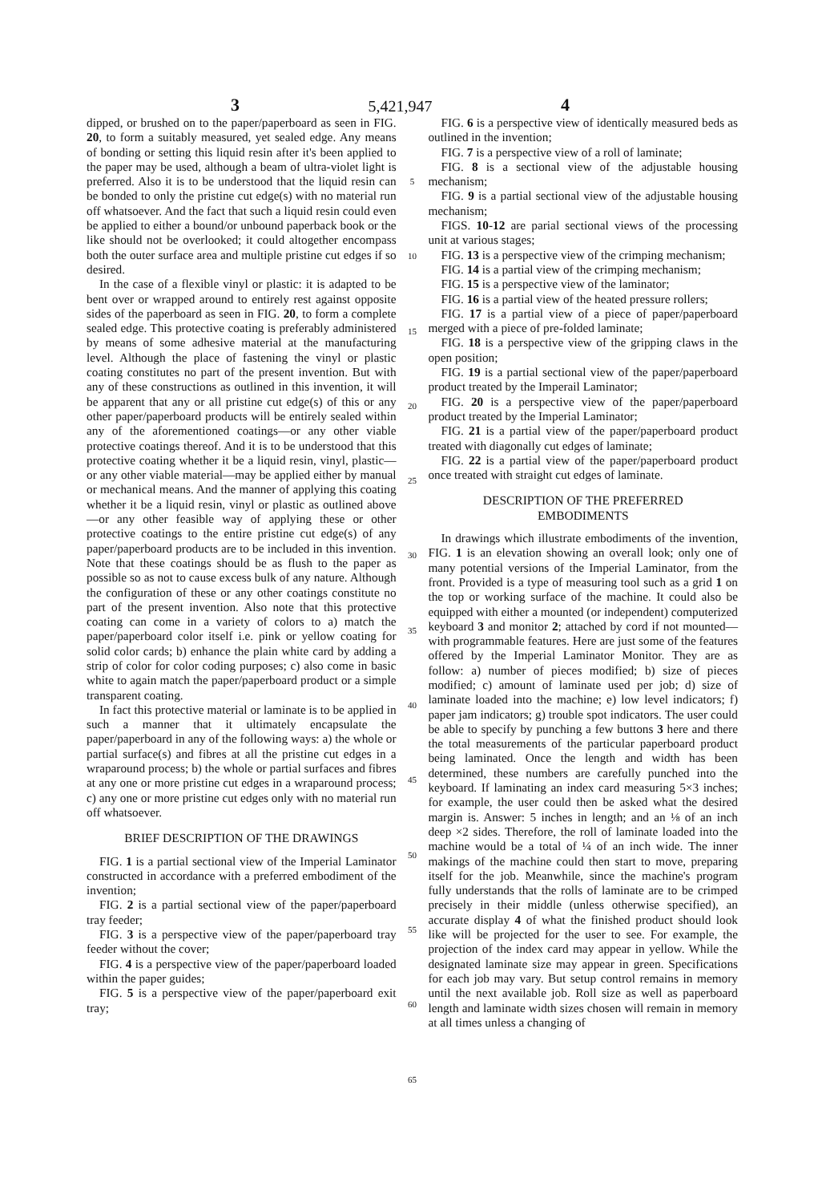3 5,421,947 4
dipped, or brushed on to the paper/paperboard as seen in FIG. 20, to form a suitably measured, yet sealed edge. Any means of bonding or setting this liquid resin after it's been applied to the paper may be used, although a beam of ultra-violet light is preferred. Also it is to be understood that the liquid resin can be bonded to only the pristine cut edge(s) with no material run off whatsoever. And the fact that such a liquid resin could even be applied to either a bound/or unbound paperback book or the like should not be overlooked; it could altogether encompass both the outer surface area and multiple pristine cut edges if so desired.
In the case of a flexible vinyl or plastic: it is adapted to be bent over or wrapped around to entirely rest against opposite sides of the paperboard as seen in FIG. 20, to form a complete sealed edge. This protective coating is preferably administered by means of some adhesive material at the manufacturing level. Although the place of fastening the vinyl or plastic coating constitutes no part of the present invention. But with any of these constructions as outlined in this invention, it will be apparent that any or all pristine cut edge(s) of this or any other paper/paperboard products will be entirely sealed within any of the aforementioned coatings—or any other viable protective coatings thereof. And it is to be understood that this protective coating whether it be a liquid resin, vinyl, plastic—or any other viable material—may be applied either by manual or mechanical means. And the manner of applying this coating whether it be a liquid resin, vinyl or plastic as outlined above—or any other feasible way of applying these or other protective coatings to the entire pristine cut edge(s) of any paper/paperboard products are to be included in this invention. Note that these coatings should be as flush to the paper as possible so as not to cause excess bulk of any nature. Although the configuration of these or any other coatings constitute no part of the present invention. Also note that this protective coating can come in a variety of colors to a) match the paper/paperboard color itself i.e. pink or yellow coating for solid color cards; b) enhance the plain white card by adding a strip of color for color coding purposes; c) also come in basic white to again match the paper/paperboard product or a simple transparent coating.
In fact this protective material or laminate is to be applied in such a manner that it ultimately encapsulate the paper/paperboard in any of the following ways: a) the whole or partial surface(s) and fibres at all the pristine cut edges in a wraparound process; b) the whole or partial surfaces and fibres at any one or more pristine cut edges in a wraparound process; c) any one or more pristine cut edges only with no material run off whatsoever.
BRIEF DESCRIPTION OF THE DRAWINGS
FIG. 1 is a partial sectional view of the Imperial Laminator constructed in accordance with a preferred embodiment of the invention;
FIG. 2 is a partial sectional view of the paper/paperboard tray feeder;
FIG. 3 is a perspective view of the paper/paperboard tray feeder without the cover;
FIG. 4 is a perspective view of the paper/paperboard loaded within the paper guides;
FIG. 5 is a perspective view of the paper/paperboard exit tray;
5
10
15
20
25
30
35
40
45
50
55
60
65
FIG. 6 is a perspective view of identically measured beds as outlined in the invention;
FIG. 7 is a perspective view of a roll of laminate;
FIG. 8 is a sectional view of the adjustable housing mechanism;
FIG. 9 is a partial sectional view of the adjustable housing mechanism;
FIGS. 10-12 are parial sectional views of the processing unit at various stages;
FIG. 13 is a perspective view of the crimping mechanism;
FIG. 14 is a partial view of the crimping mechanism;
FIG. 15 is a perspective view of the laminator;
FIG. 16 is a partial view of the heated pressure rollers;
FIG. 17 is a partial view of a piece of paper/paperboard merged with a piece of pre-folded laminate;
FIG. 18 is a perspective view of the gripping claws in the open position;
FIG. 19 is a partial sectional view of the paper/paperboard product treated by the Imperail Laminator;
FIG. 20 is a perspective view of the paper/paperboard product treated by the Imperial Laminator;
FIG. 21 is a partial view of the paper/paperboard product treated with diagonally cut edges of laminate;
FIG. 22 is a partial view of the paper/paperboard product once treated with straight cut edges of laminate.
DESCRIPTION OF THE PREFERRED
EMBODIMENTS
In drawings which illustrate embodiments of the invention, FIG. 1 is an elevation showing an overall look; only one of many potential versions of the Imperial Laminator, from the front. Provided is a type of measuring tool such as a grid 1 on the top or working surface of the machine. It could also be equipped with either a mounted (or independent) computerized keyboard 3 and monitor 2; attached by cord if not mounted—with programmable features. Here are just some of the features offered by the Imperial Laminator Monitor. They are as follow: a) number of pieces modified; b) size of pieces modified; c) amount of laminate used per job; d) size of laminate loaded into the machine; e) low level indicators; f) paper jam indicators; g) trouble spot indicators. The user could be able to specify by punching a few buttons 3 here and there the total measurements of the particular paperboard product being laminated. Once the length and width has been determined, these numbers are carefully punched into the keyboard. If laminating an index card measuring 5×3 inches; for example, the user could then be asked what the desired margin is. Answer: 5 inches in length; and an ⅛ of an inch deep ×2 sides. Therefore, the roll of laminate loaded into the machine would be a total of ¼ of an inch wide. The inner makings of the machine could then start to move, preparing itself for the job. Meanwhile, since the machine's program fully understands that the rolls of laminate are to be crimped precisely in their middle (unless otherwise specified), an accurate display 4 of what the finished product should look like will be projected for the user to see. For example, the projection of the index card may appear in yellow. While the designated laminate size may appear in green. Specifications for each job may vary. But setup control remains in memory until the next available job. Roll size as well as paperboard length and laminate width sizes chosen will remain in memory at all times unless a changing of